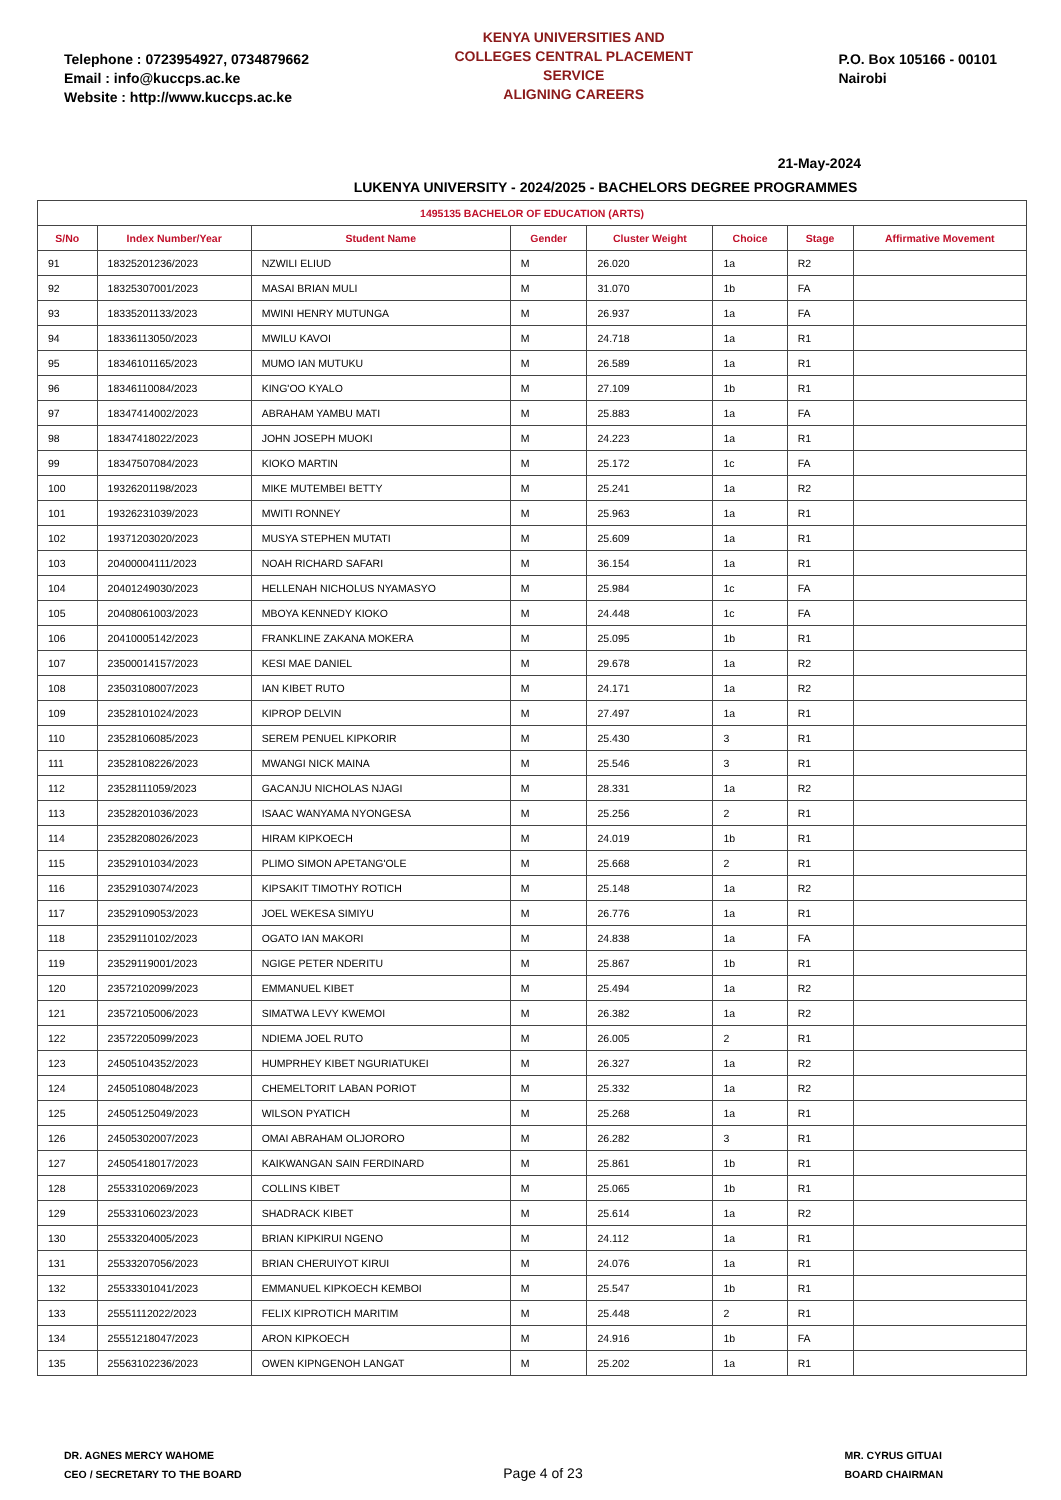Telephone : 0723954927, 0734879662
Email : info@kuccps.ac.ke
Website : http://www.kuccps.ac.ke
KENYA UNIVERSITIES AND COLLEGES CENTRAL PLACEMENT SERVICE
ALIGNING CAREERS
P.O. Box 105166 - 00101
Nairobi
21-May-2024
LUKENYA UNIVERSITY - 2024/2025 - BACHELORS DEGREE PROGRAMMES
| 1495135 BACHELOR OF EDUCATION (ARTS) | | | | | | | |
| --- | --- | --- | --- | --- | --- | --- | --- |
| S/No | Index Number/Year | Student Name | Gender | Cluster Weight | Choice | Stage | Affirmative Movement |
| 91 | 18325201236/2023 | NZWILI ELIUD | M | 26.020 | 1a | R2 | |
| 92 | 18325307001/2023 | MASAI BRIAN MULI | M | 31.070 | 1b | FA | |
| 93 | 18335201133/2023 | MWINI HENRY MUTUNGA | M | 26.937 | 1a | FA | |
| 94 | 18336113050/2023 | MWILU KAVOI | M | 24.718 | 1a | R1 | |
| 95 | 18346101165/2023 | MUMO IAN MUTUKU | M | 26.589 | 1a | R1 | |
| 96 | 18346110084/2023 | KING'OO KYALO | M | 27.109 | 1b | R1 | |
| 97 | 18347414002/2023 | ABRAHAM YAMBU MATI | M | 25.883 | 1a | FA | |
| 98 | 18347418022/2023 | JOHN JOSEPH MUOKI | M | 24.223 | 1a | R1 | |
| 99 | 18347507084/2023 | KIOKO MARTIN | M | 25.172 | 1c | FA | |
| 100 | 19326201198/2023 | MIKE MUTEMBEI BETTY | M | 25.241 | 1a | R2 | |
| 101 | 19326231039/2023 | MWITI RONNEY | M | 25.963 | 1a | R1 | |
| 102 | 19371203020/2023 | MUSYA STEPHEN MUTATI | M | 25.609 | 1a | R1 | |
| 103 | 20400004111/2023 | NOAH RICHARD SAFARI | M | 36.154 | 1a | R1 | |
| 104 | 20401249030/2023 | HELLENAH NICHOLUS NYAMASYO | M | 25.984 | 1c | FA | |
| 105 | 20408061003/2023 | MBOYA KENNEDY KIOKO | M | 24.448 | 1c | FA | |
| 106 | 20410005142/2023 | FRANKLINE ZAKANA MOKERA | M | 25.095 | 1b | R1 | |
| 107 | 23500014157/2023 | KESI MAE DANIEL | M | 29.678 | 1a | R2 | |
| 108 | 23503108007/2023 | IAN KIBET RUTO | M | 24.171 | 1a | R2 | |
| 109 | 23528101024/2023 | KIPROP DELVIN | M | 27.497 | 1a | R1 | |
| 110 | 23528106085/2023 | SEREM PENUEL KIPKORIR | M | 25.430 | 3 | R1 | |
| 111 | 23528108226/2023 | MWANGI NICK MAINA | M | 25.546 | 3 | R1 | |
| 112 | 23528111059/2023 | GACANJU NICHOLAS NJAGI | M | 28.331 | 1a | R2 | |
| 113 | 23528201036/2023 | ISAAC WANYAMA NYONGESA | M | 25.256 | 2 | R1 | |
| 114 | 23528208026/2023 | HIRAM KIPKOECH | M | 24.019 | 1b | R1 | |
| 115 | 23529101034/2023 | PLIMO SIMON APETANG'OLE | M | 25.668 | 2 | R1 | |
| 116 | 23529103074/2023 | KIPSAKIT TIMOTHY ROTICH | M | 25.148 | 1a | R2 | |
| 117 | 23529109053/2023 | JOEL WEKESA SIMIYU | M | 26.776 | 1a | R1 | |
| 118 | 23529110102/2023 | OGATO IAN MAKORI | M | 24.838 | 1a | FA | |
| 119 | 23529119001/2023 | NGIGE PETER NDERITU | M | 25.867 | 1b | R1 | |
| 120 | 23572102099/2023 | EMMANUEL KIBET | M | 25.494 | 1a | R2 | |
| 121 | 23572105006/2023 | SIMATWA LEVY KWEMOI | M | 26.382 | 1a | R2 | |
| 122 | 23572205099/2023 | NDIEMA JOEL RUTO | M | 26.005 | 2 | R1 | |
| 123 | 24505104352/2023 | HUMPRHEY KIBET NGURIATUKEI | M | 26.327 | 1a | R2 | |
| 124 | 24505108048/2023 | CHEMELTORIT LABAN PORIOT | M | 25.332 | 1a | R2 | |
| 125 | 24505125049/2023 | WILSON PYATICH | M | 25.268 | 1a | R1 | |
| 126 | 24505302007/2023 | OMAI ABRAHAM OLJORORO | M | 26.282 | 3 | R1 | |
| 127 | 24505418017/2023 | KAIKWANGAN SAIN FERDINARD | M | 25.861 | 1b | R1 | |
| 128 | 25533102069/2023 | COLLINS KIBET | M | 25.065 | 1b | R1 | |
| 129 | 25533106023/2023 | SHADRACK KIBET | M | 25.614 | 1a | R2 | |
| 130 | 25533204005/2023 | BRIAN KIPKIRUI NGENO | M | 24.112 | 1a | R1 | |
| 131 | 25533207056/2023 | BRIAN CHERUIYOT KIRUI | M | 24.076 | 1a | R1 | |
| 132 | 25533301041/2023 | EMMANUEL KIPKOECH KEMBOI | M | 25.547 | 1b | R1 | |
| 133 | 25551112022/2023 | FELIX KIPROTICH MARITIM | M | 25.448 | 2 | R1 | |
| 134 | 25551218047/2023 | ARON KIPKOECH | M | 24.916 | 1b | FA | |
| 135 | 25563102236/2023 | OWEN KIPNGENOH LANGAT | M | 25.202 | 1a | R1 | |
DR. AGNES MERCY WAHOME
CEO / SECRETARY TO THE BOARD
Page 4 of 23
MR. CYRUS GITUAI
BOARD CHAIRMAN